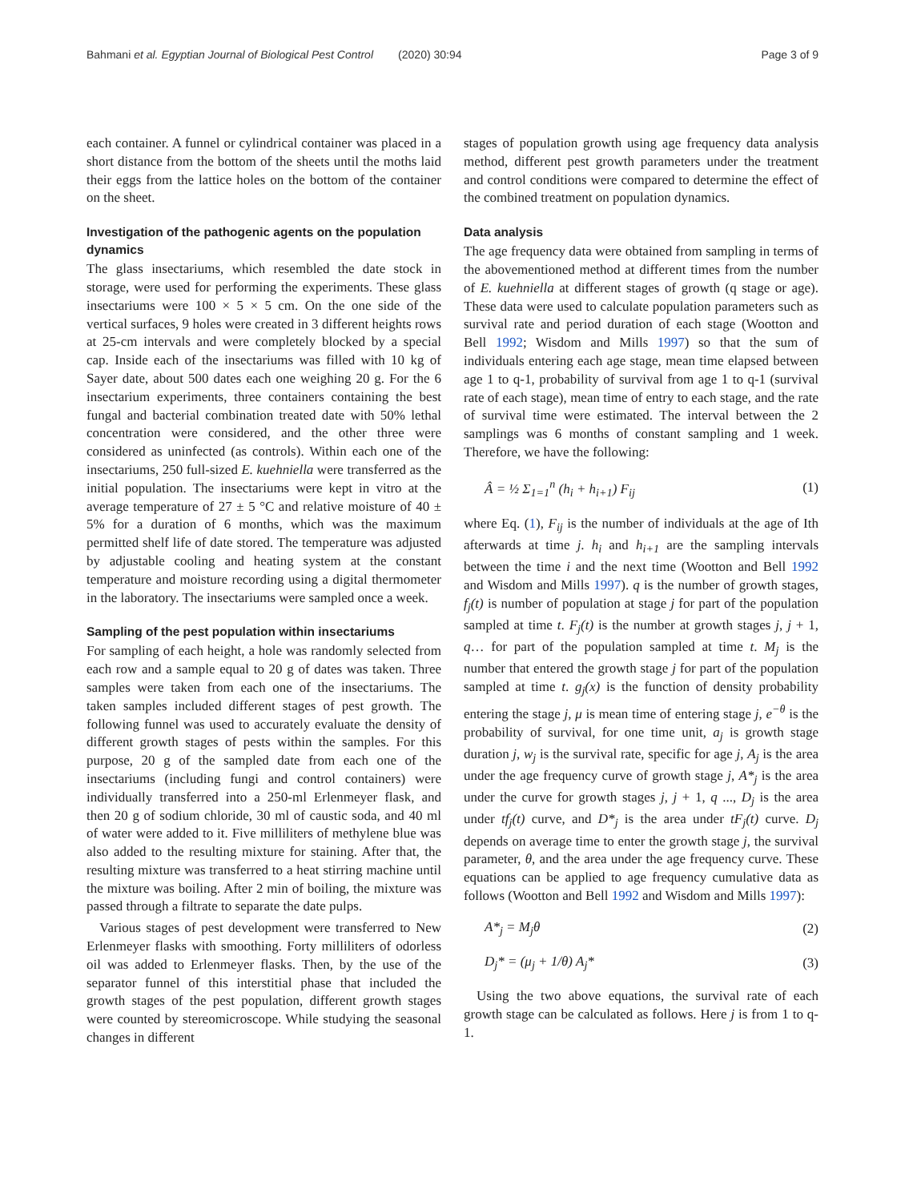Bahmani et al. Egyptian Journal of Biological Pest Control (2020) 30:94 Page 3 of 9
each container. A funnel or cylindrical container was placed in a short distance from the bottom of the sheets until the moths laid their eggs from the lattice holes on the bottom of the container on the sheet.
Investigation of the pathogenic agents on the population dynamics
The glass insectariums, which resembled the date stock in storage, were used for performing the experiments. These glass insectariums were 100 × 5 × 5 cm. On the one side of the vertical surfaces, 9 holes were created in 3 different heights rows at 25-cm intervals and were completely blocked by a special cap. Inside each of the insectariums was filled with 10 kg of Sayer date, about 500 dates each one weighing 20 g. For the 6 insectarium experiments, three containers containing the best fungal and bacterial combination treated date with 50% lethal concentration were considered, and the other three were considered as uninfected (as controls). Within each one of the insectariums, 250 full-sized E. kuehniella were transferred as the initial population. The insectariums were kept in vitro at the average temperature of 27 ± 5 °C and relative moisture of 40 ± 5% for a duration of 6 months, which was the maximum permitted shelf life of date stored. The temperature was adjusted by adjustable cooling and heating system at the constant temperature and moisture recording using a digital thermometer in the laboratory. The insectariums were sampled once a week.
Sampling of the pest population within insectariums
For sampling of each height, a hole was randomly selected from each row and a sample equal to 20 g of dates was taken. Three samples were taken from each one of the insectariums. The taken samples included different stages of pest growth. The following funnel was used to accurately evaluate the density of different growth stages of pests within the samples. For this purpose, 20 g of the sampled date from each one of the insectariums (including fungi and control containers) were individually transferred into a 250-ml Erlenmeyer flask, and then 20 g of sodium chloride, 30 ml of caustic soda, and 40 ml of water were added to it. Five milliliters of methylene blue was also added to the resulting mixture for staining. After that, the resulting mixture was transferred to a heat stirring machine until the mixture was boiling. After 2 min of boiling, the mixture was passed through a filtrate to separate the date pulps.
Various stages of pest development were transferred to New Erlenmeyer flasks with smoothing. Forty milliliters of odorless oil was added to Erlenmeyer flasks. Then, by the use of the separator funnel of this interstitial phase that included the growth stages of the pest population, different growth stages were counted by stereomicroscope. While studying the seasonal changes in different
stages of population growth using age frequency data analysis method, different pest growth parameters under the treatment and control conditions were compared to determine the effect of the combined treatment on population dynamics.
Data analysis
The age frequency data were obtained from sampling in terms of the abovementioned method at different times from the number of E. kuehniella at different stages of growth (q stage or age). These data were used to calculate population parameters such as survival rate and period duration of each stage (Wootton and Bell 1992; Wisdom and Mills 1997) so that the sum of individuals entering each age stage, mean time elapsed between age 1 to q-1, probability of survival from age 1 to q-1 (survival rate of each stage), mean time of entry to each stage, and the rate of survival time were estimated. The interval between the 2 samplings was 6 months of constant sampling and 1 week. Therefore, we have the following:
Â = ½ Σ<sub>1=1</sub><sup>n</sup> (h<sub>i</sub> + h<sub>i+1</sub>) F<sub>ij</sub> (1)
where Eq. (1), F<sub>ij</sub> is the number of individuals at the age of Ith afterwards at time j. h<sub>i</sub> and h<sub>i+1</sub> are the sampling intervals between the time i and the next time (Wootton and Bell 1992 and Wisdom and Mills 1997). q is the number of growth stages, f<sub>j</sub>(t) is number of population at stage j for part of the population sampled at time t. F<sub>j</sub>(t) is the number at growth stages j, j + 1, q… for part of the population sampled at time t. M<sub>j</sub> is the number that entered the growth stage j for part of the population sampled at time t. g<sub>j</sub>(x) is the function of density probability entering the stage j, μ is mean time of entering stage j, e<sup>−θ</sup> is the probability of survival, for one time unit, a<sub>j</sub> is growth stage duration j, w<sub>j</sub> is the survival rate, specific for age j, A<sub>j</sub> is the area under the age frequency curve of growth stage j, A*<sub>j</sub> is the area under the curve for growth stages j, j + 1, q ..., D<sub>j</sub> is the area under tf<sub>j</sub>(t) curve, and D*<sub>j</sub> is the area under tF<sub>j</sub>(t) curve. D<sub>j</sub> depends on average time to enter the growth stage j, the survival parameter, θ, and the area under the age frequency curve. These equations can be applied to age frequency cumulative data as follows (Wootton and Bell 1992 and Wisdom and Mills 1997):
A*<sub>j</sub> = M<sub>j</sub>θ (2)
D<sub>j</sub>* = (μ<sub>j</sub> + 1/θ) A<sub>j</sub>* (3)
Using the two above equations, the survival rate of each growth stage can be calculated as follows. Here j is from 1 to q-1.